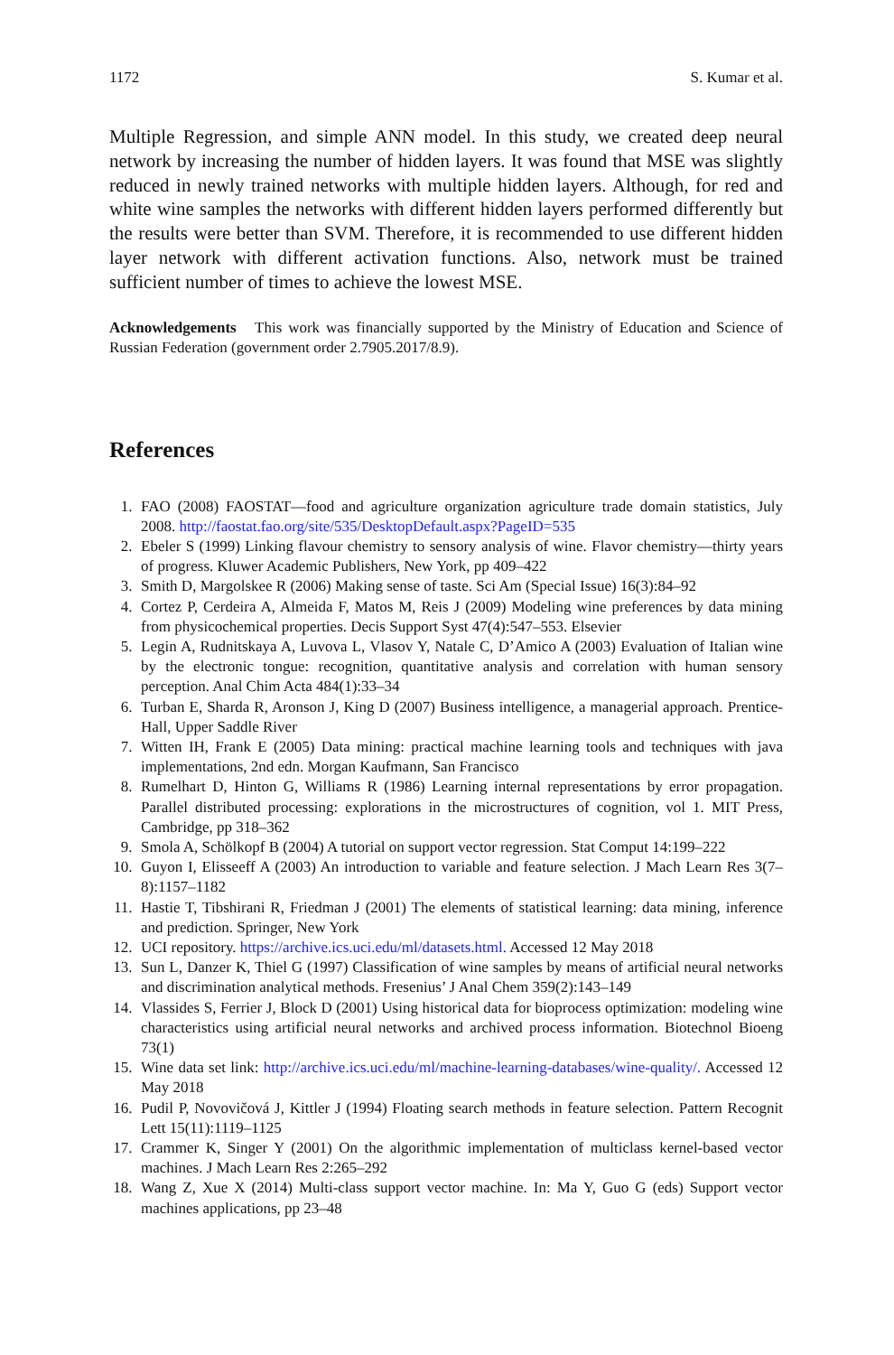1172 S. Kumar et al.
Multiple Regression, and simple ANN model. In this study, we created deep neural network by increasing the number of hidden layers. It was found that MSE was slightly reduced in newly trained networks with multiple hidden layers. Although, for red and white wine samples the networks with different hidden layers performed differently but the results were better than SVM. Therefore, it is recommended to use different hidden layer network with different activation functions. Also, network must be trained sufficient number of times to achieve the lowest MSE.
Acknowledgements This work was financially supported by the Ministry of Education and Science of Russian Federation (government order 2.7905.2017/8.9).
References
1. FAO (2008) FAOSTAT—food and agriculture organization agriculture trade domain statistics, July 2008. http://faostat.fao.org/site/535/DesktopDefault.aspx?PageID=535
2. Ebeler S (1999) Linking flavour chemistry to sensory analysis of wine. Flavor chemistry—thirty years of progress. Kluwer Academic Publishers, New York, pp 409–422
3. Smith D, Margolskee R (2006) Making sense of taste. Sci Am (Special Issue) 16(3):84–92
4. Cortez P, Cerdeira A, Almeida F, Matos M, Reis J (2009) Modeling wine preferences by data mining from physicochemical properties. Decis Support Syst 47(4):547–553. Elsevier
5. Legin A, Rudnitskaya A, Luvova L, Vlasov Y, Natale C, D’Amico A (2003) Evaluation of Italian wine by the electronic tongue: recognition, quantitative analysis and correlation with human sensory perception. Anal Chim Acta 484(1):33–34
6. Turban E, Sharda R, Aronson J, King D (2007) Business intelligence, a managerial approach. Prentice-Hall, Upper Saddle River
7. Witten IH, Frank E (2005) Data mining: practical machine learning tools and techniques with java implementations, 2nd edn. Morgan Kaufmann, San Francisco
8. Rumelhart D, Hinton G, Williams R (1986) Learning internal representations by error propagation. Parallel distributed processing: explorations in the microstructures of cognition, vol 1. MIT Press, Cambridge, pp 318–362
9. Smola A, Schölkopf B (2004) A tutorial on support vector regression. Stat Comput 14:199–222
10. Guyon I, Elisseeff A (2003) An introduction to variable and feature selection. J Mach Learn Res 3(7–8):1157–1182
11. Hastie T, Tibshirani R, Friedman J (2001) The elements of statistical learning: data mining, inference and prediction. Springer, New York
12. UCI repository. https://archive.ics.uci.edu/ml/datasets.html. Accessed 12 May 2018
13. Sun L, Danzer K, Thiel G (1997) Classification of wine samples by means of artificial neural networks and discrimination analytical methods. Fresenius’ J Anal Chem 359(2):143–149
14. Vlassides S, Ferrier J, Block D (2001) Using historical data for bioprocess optimization: modeling wine characteristics using artificial neural networks and archived process information. Biotechnol Bioeng 73(1)
15. Wine data set link: http://archive.ics.uci.edu/ml/machine-learning-databases/wine-quality/. Accessed 12 May 2018
16. Pudil P, Novovičová J, Kittler J (1994) Floating search methods in feature selection. Pattern Recognit Lett 15(11):1119–1125
17. Crammer K, Singer Y (2001) On the algorithmic implementation of multiclass kernel-based vector machines. J Mach Learn Res 2:265–292
18. Wang Z, Xue X (2014) Multi-class support vector machine. In: Ma Y, Guo G (eds) Support vector machines applications, pp 23–48